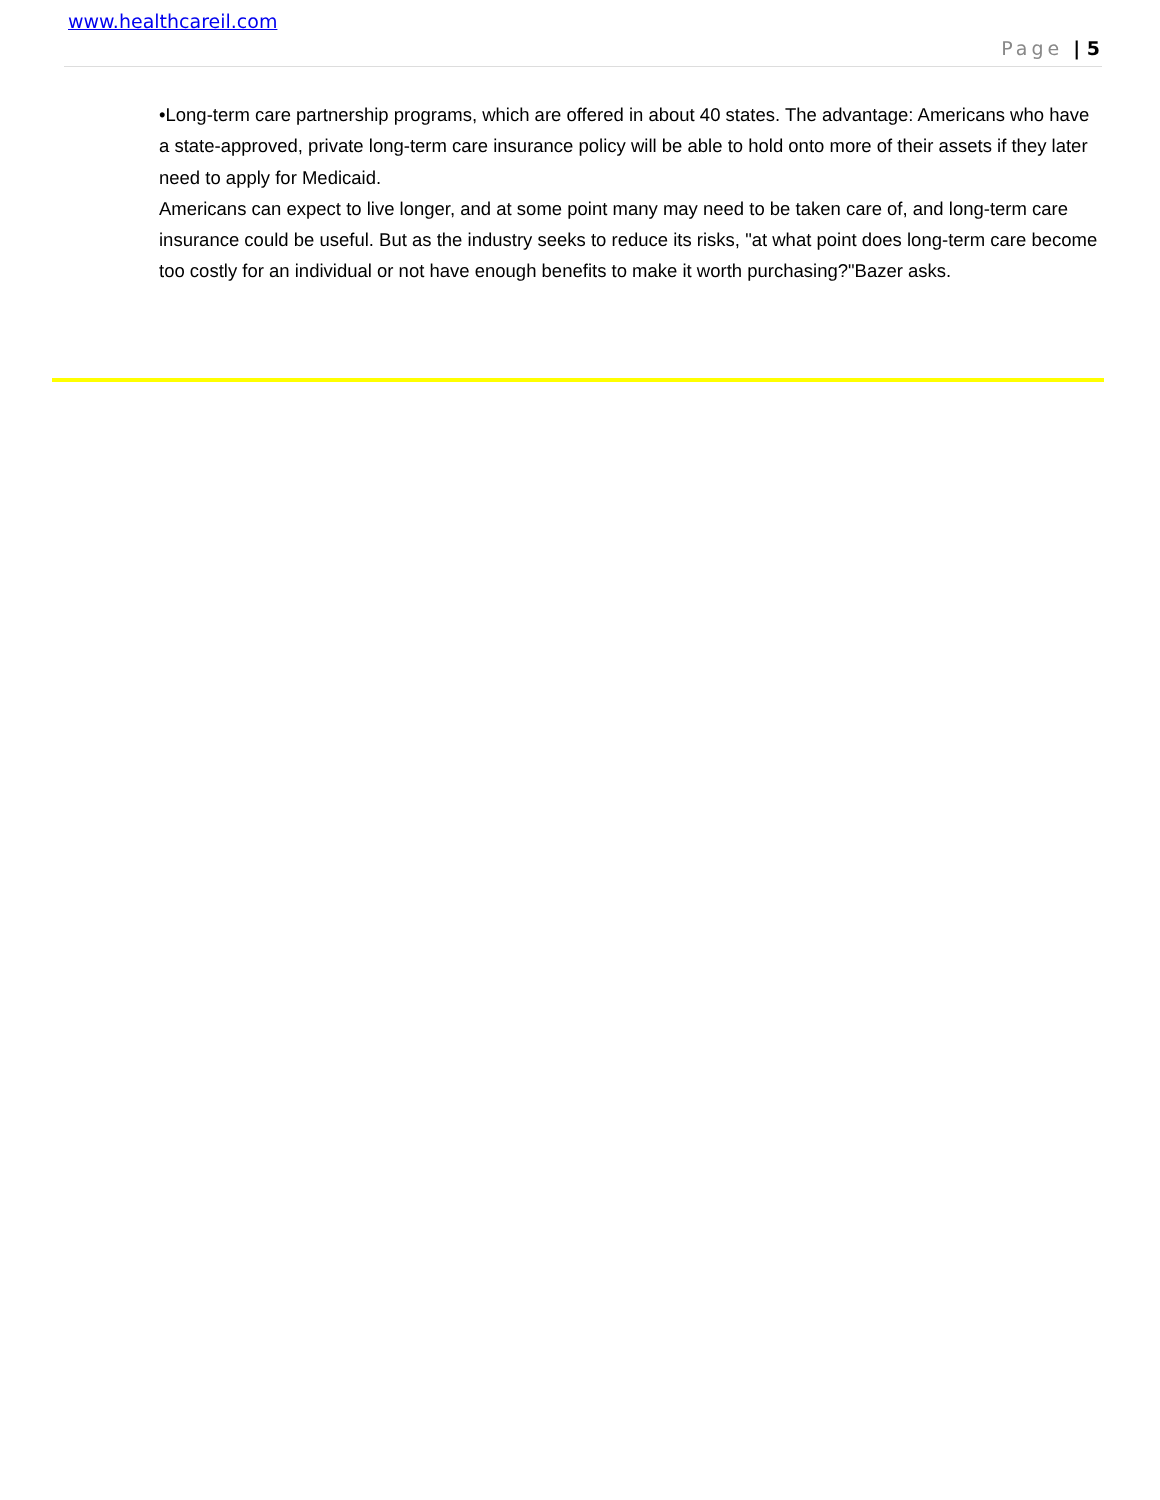www.healthcareil.com
Page | 5
•Long-term care partnership programs, which are offered in about 40 states. The advantage: Americans who have a state-approved, private long-term care insurance policy will be able to hold onto more of their assets if they later need to apply for Medicaid.
Americans can expect to live longer, and at some point many may need to be taken care of, and long-term care insurance could be useful. But as the industry seeks to reduce its risks, "at what point does long-term care become too costly for an individual or not have enough benefits to make it worth purchasing?"Bazer asks.